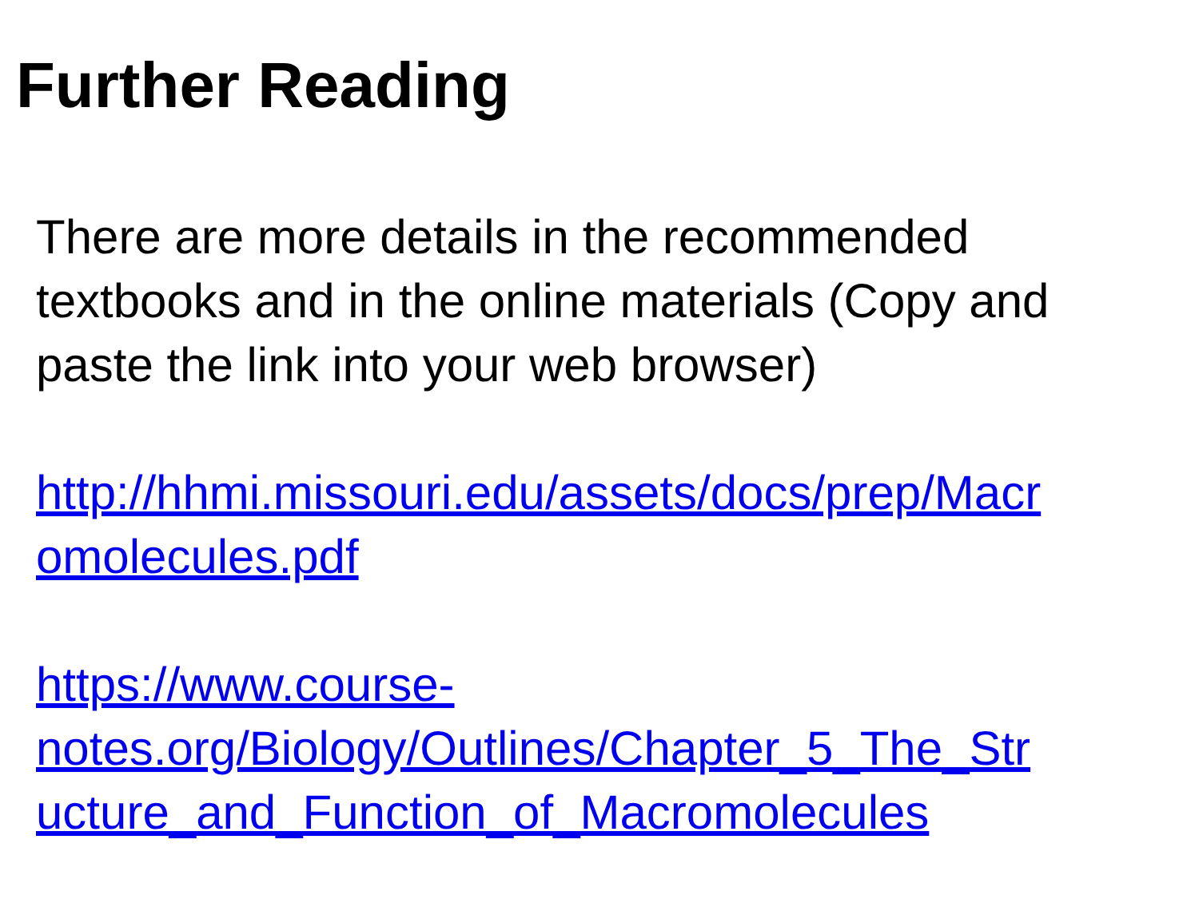Further Reading
There are more details in the recommended textbooks and in the online materials (Copy and paste the link into your web browser)
http://hhmi.missouri.edu/assets/docs/prep/Macr
omolecules.pdf
https://www.course-
notes.org/Biology/Outlines/Chapter_5_The_Str
ucture_and_Function_of_Macromolecules